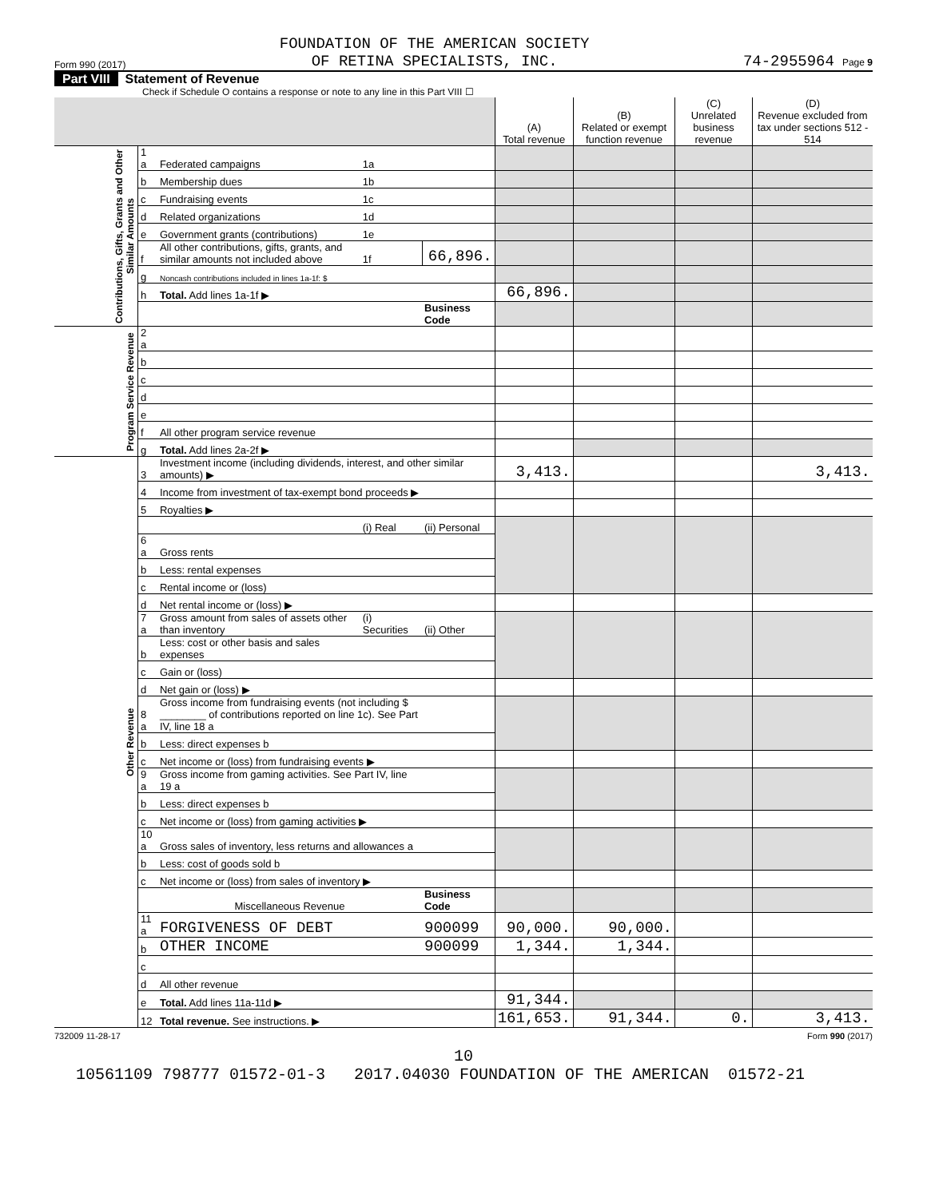Form 990 (2017) FOUNDATION OF THE AMERICAN SOCIETY
OF RETINA SPECIALISTS, INC. 74-2955964 Page 9
Part VIII Statement of Revenue
Check if Schedule O contains a response or note to any line in this Part VIII ☐
| | | | | | (A) Total revenue | (B) Related or exempt function revenue | (C) Unrelated business revenue | (D) Revenue excluded from tax under sections 512 - 514 |
| --- | --- | --- | --- | --- | --- | --- | --- | --- |
| Contributions, Gifts, Grants and Other Similar Amounts | 1 a | Federated campaigns | 1a | | | | | |
| | b | Membership dues | 1b | | | | | |
| | c | Fundraising events | 1c | | | | | |
| | d | Related organizations | 1d | | | | | |
| | e | Government grants (contributions) | 1e | | | | | |
| | f | All other contributions, gifts, grants, and similar amounts not included above | 1f | 66,896. | | | | |
| | g | Noncash contributions included in lines 1a-1f: $ | | | | | | |
| | h | Total. Add lines 1a-1f ▶ | | | 66,896. | | | |
| | | | | Business Code | | | | |
| Program Service Revenue | 2 a | | | | | | | |
| | b | | | | | | | |
| | c | | | | | | | |
| | d | | | | | | | |
| | e | | | | | | | |
| | f | All other program service revenue | | | | | | |
| | g | Total. Add lines 2a-2f ▶ | | | | | | |
| Other Revenue | 3 | Investment income (including dividends, interest, and other similar amounts) ▶ | | | 3,413. | | | 3,413. |
| | 4 | Income from investment of tax-exempt bond proceeds ▶ | | | | | | |
| | 5 | Royalties ▶ | | | | | | |
| | | | (i) Real | (ii) Personal | | | | |
| | 6 a | Gross rents | | | | | | |
| | b | Less: rental expenses | | | | | | |
| | c | Rental income or (loss) | | | | | | |
| | d | Net rental income or (loss) ▶ | | | | | | |
| | 7 a | Gross amount from sales of assets other than inventory | (i) Securities | (ii) Other | | | | |
| | b | Less: cost or other basis and sales expenses | | | | | | |
| | c | Gain or (loss) | | | | | | |
| | d | Net gain or (loss) ▶ | | | | | | |
| | 8 a | Gross income from fundraising events (not including $ ________ of contributions reported on line 1c). See Part IV, line 18 a | | | | | | |
| | b | Less: direct expenses b | | | | | | |
| | c | Net income or (loss) from fundraising events ▶ | | | | | | |
| | 9 a | Gross income from gaming activities. See Part IV, line 19 a | | | | | | |
| | b | Less: direct expenses b | | | | | | |
| | c | Net income or (loss) from gaming activities ▶ | | | | | | |
| | 10 a | Gross sales of inventory, less returns and allowances a | | | | | | |
| | b | Less: cost of goods sold b | | | | | | |
| | c | Net income or (loss) from sales of inventory ▶ | | | | | | |
| | | Miscellaneous Revenue | | Business Code | | | | |
| | 11 a | FORGIVENESS OF DEBT | | 900099 | 90,000. | 90,000. | | |
| | b | OTHER INCOME | | 900099 | 1,344. | 1,344. | | |
| | c | | | | | | | |
| | d | All other revenue | | | | | | |
| | e | Total. Add lines 11a-11d ▶ | | | 91,344. | | | |
| | 12 | Total revenue. See instructions. ▶ | | | 161,653. | 91,344. | 0. | 3,413. |
732009 11-28-17 Form 990 (2017)
10
10561109 798777 01572-01-3 2017.04030 FOUNDATION OF THE AMERICAN 01572-21